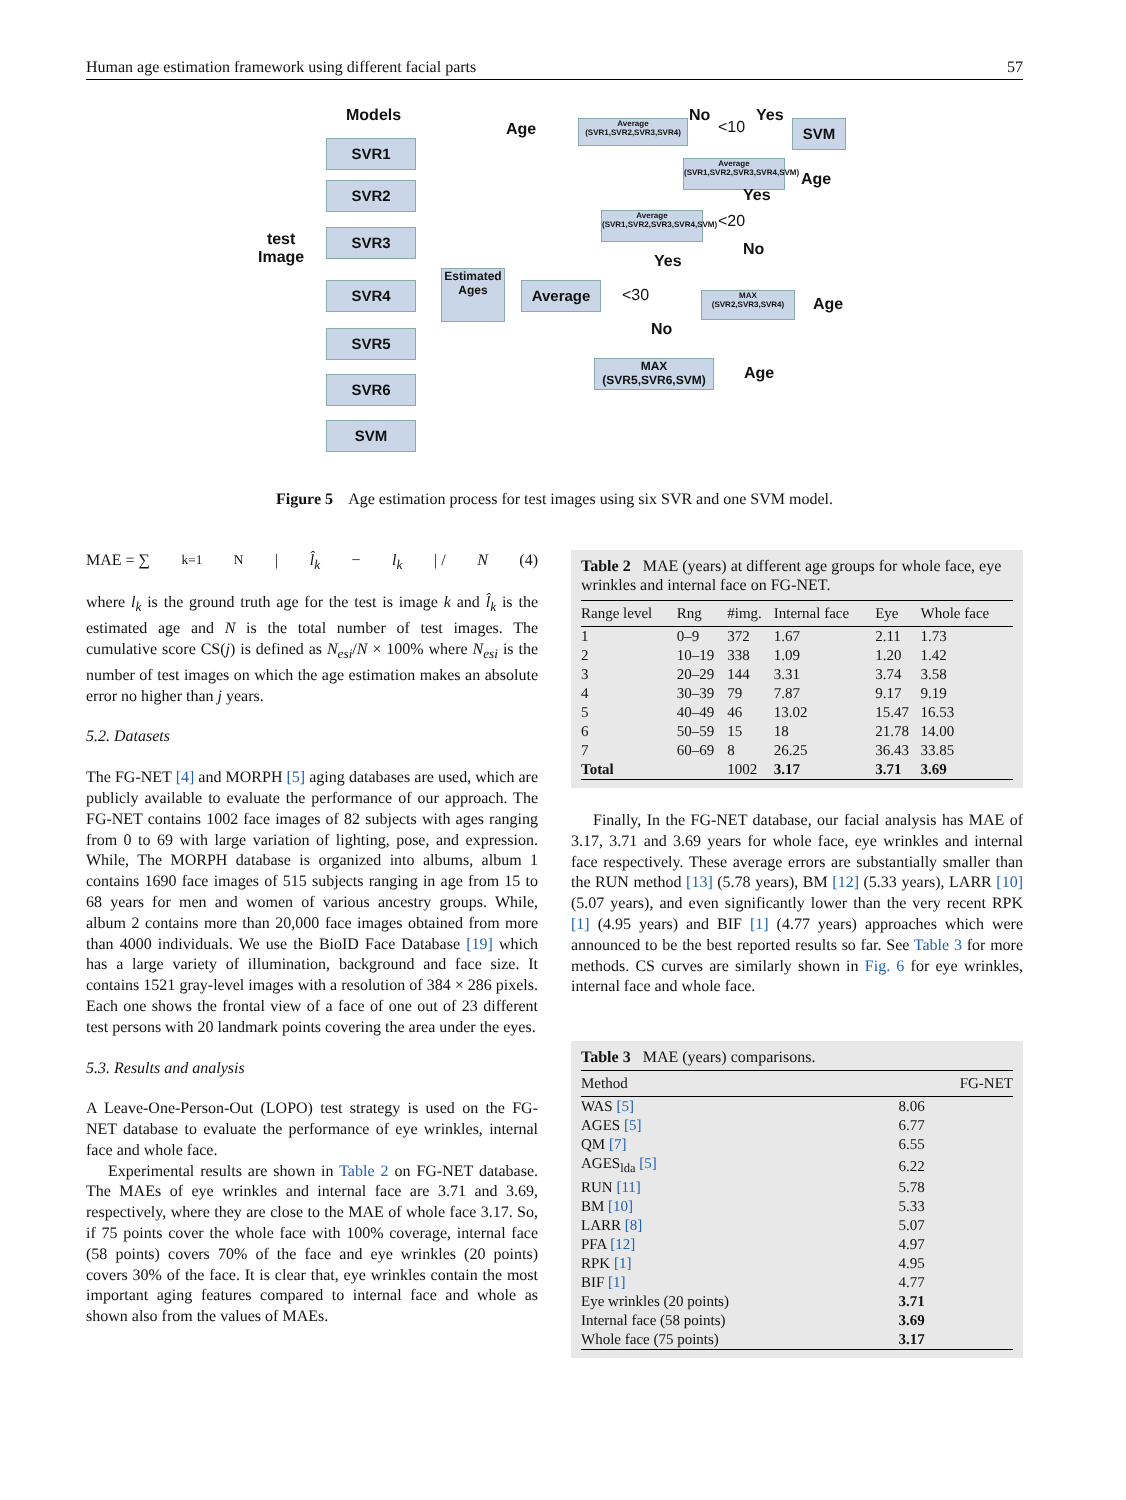Human age estimation framework using different facial parts 57
Models
SVR1
SVR2
SVR3
SVR4
SVR5
SVR6
SVM
test
Image
Estimated Ages
Average
Age
Average (SVR1,SVR2,SVR3,SVR4)
No
<10
Yes
SVM
Age
Average (SVR1,SVR2,SVR3,SVR4,SVM)
Yes
Average (SVR1,SVR2,SVR3,SVR4,SVM)
<20
Yes
No
<30
MAX (SVR2,SVR3,SVR4)
Age
No
MAX (SVR5,SVR6,SVM)
Age
Figure 5 Age estimation process for test images using six SVR and one SVM model.
MAE = ∑<sub>k=1</sub><sup>N</sup> | l̂<sub>k</sub> − l<sub>k</sub> | / N (4)
where l<sub>k</sub> is the ground truth age for the test is image k and l̂<sub>k</sub> is the estimated age and N is the total number of test images. The cumulative score CS(j) is defined as N<sub>esi</sub>/N × 100% where N<sub>esi</sub> is the number of test images on which the age estimation makes an absolute error no higher than j years.
5.2. Datasets
The FG-NET [4] and MORPH [5] aging databases are used, which are publicly available to evaluate the performance of our approach. The FG-NET contains 1002 face images of 82 subjects with ages ranging from 0 to 69 with large variation of lighting, pose, and expression. While, The MORPH database is organized into albums, album 1 contains 1690 face images of 515 subjects ranging in age from 15 to 68 years for men and women of various ancestry groups. While, album 2 contains more than 20,000 face images obtained from more than 4000 individuals. We use the BioID Face Database [19] which has a large variety of illumination, background and face size. It contains 1521 gray-level images with a resolution of 384 × 286 pixels. Each one shows the frontal view of a face of one out of 23 different test persons with 20 landmark points covering the area under the eyes.
5.3. Results and analysis
A Leave-One-Person-Out (LOPO) test strategy is used on the FG-NET database to evaluate the performance of eye wrinkles, internal face and whole face.
Experimental results are shown in Table 2 on FG-NET database. The MAEs of eye wrinkles and internal face are 3.71 and 3.69, respectively, where they are close to the MAE of whole face 3.17. So, if 75 points cover the whole face with 100% coverage, internal face (58 points) covers 70% of the face and eye wrinkles (20 points) covers 30% of the face. It is clear that, eye wrinkles contain the most important aging features compared to internal face and whole as shown also from the values of MAEs.
Table 2 MAE (years) at different age groups for whole face, eye wrinkles and internal face on FG-NET.
| Range level | Rng | #img. | Internal face | Eye | Whole face |
| --- | --- | --- | --- | --- | --- |
| 1 | 0–9 | 372 | 1.67 | 2.11 | 1.73 |
| 2 | 10–19 | 338 | 1.09 | 1.20 | 1.42 |
| 3 | 20–29 | 144 | 3.31 | 3.74 | 3.58 |
| 4 | 30–39 | 79 | 7.87 | 9.17 | 9.19 |
| 5 | 40–49 | 46 | 13.02 | 15.47 | 16.53 |
| 6 | 50–59 | 15 | 18 | 21.78 | 14.00 |
| 7 | 60–69 | 8 | 26.25 | 36.43 | 33.85 |
| Total | | 1002 | 3.17 | 3.71 | 3.69 |
Finally, In the FG-NET database, our facial analysis has MAE of 3.17, 3.71 and 3.69 years for whole face, eye wrinkles and internal face respectively. These average errors are substantially smaller than the RUN method [13] (5.78 years), BM [12] (5.33 years), LARR [10] (5.07 years), and even significantly lower than the very recent RPK [1] (4.95 years) and BIF [1] (4.77 years) approaches which were announced to be the best reported results so far. See Table 3 for more methods. CS curves are similarly shown in Fig. 6 for eye wrinkles, internal face and whole face.
Table 3 MAE (years) comparisons.
| Method | FG-NET |
| --- | --- |
| WAS [5] | 8.06 |
| AGES [5] | 6.77 |
| QM [7] | 6.55 |
| AGES<sub>lda</sub> [5] | 6.22 |
| RUN [11] | 5.78 |
| BM [10] | 5.33 |
| LARR [8] | 5.07 |
| PFA [12] | 4.97 |
| RPK [1] | 4.95 |
| BIF [1] | 4.77 |
| Eye wrinkles (20 points) | 3.71 |
| Internal face (58 points) | 3.69 |
| Whole face (75 points) | 3.17 |